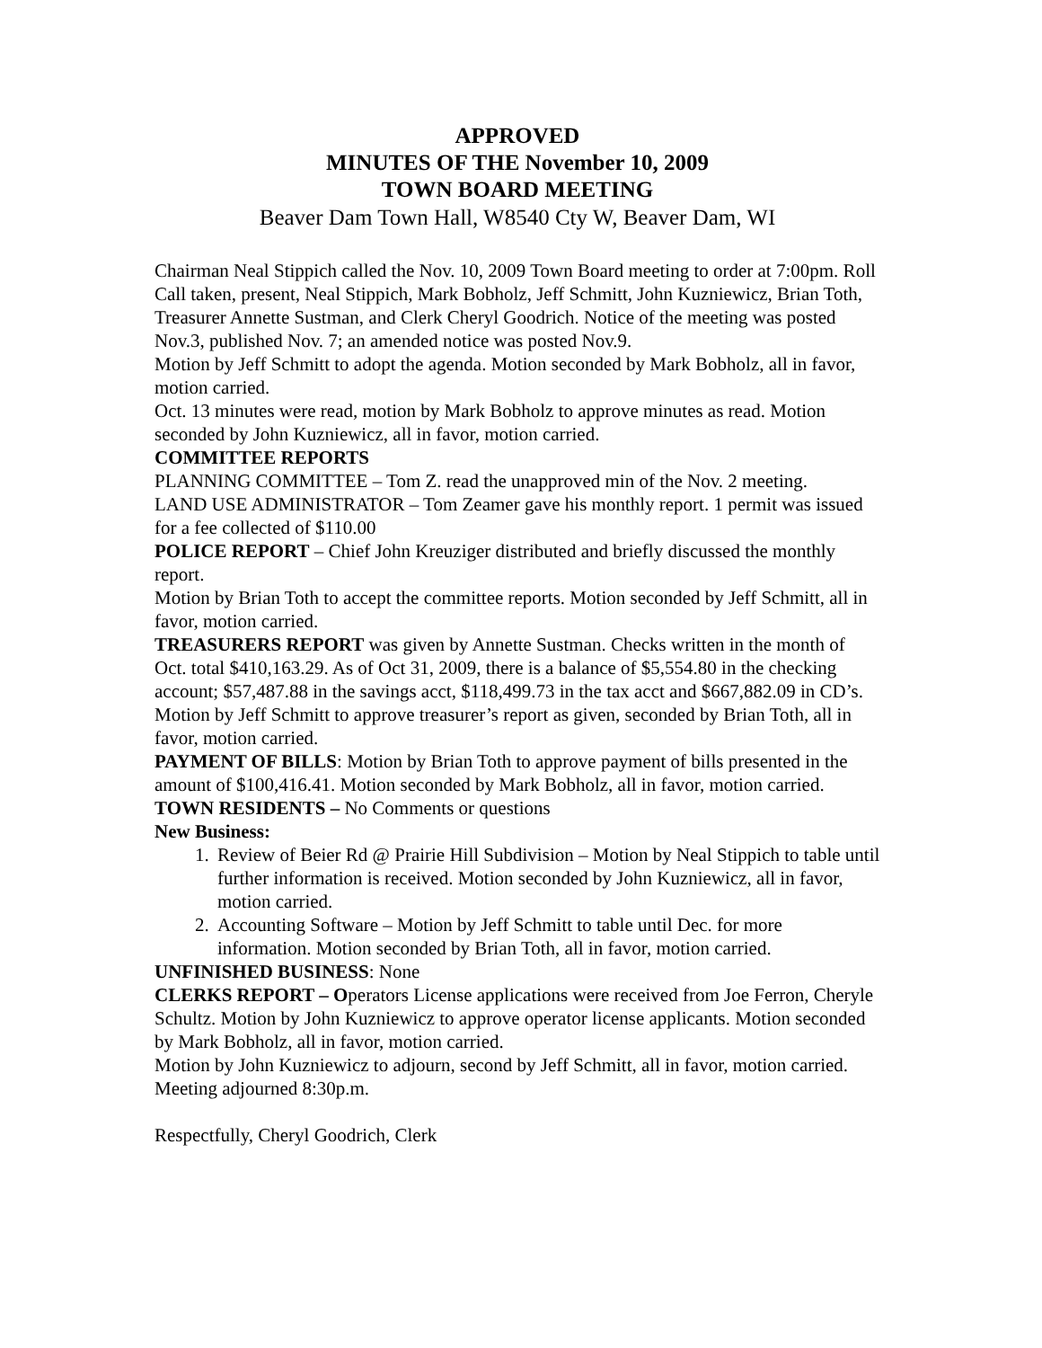APPROVED
MINUTES OF THE November 10, 2009
TOWN BOARD MEETING
Beaver Dam Town Hall, W8540 Cty W, Beaver Dam, WI
Chairman Neal Stippich called the Nov. 10, 2009 Town Board meeting to order at 7:00pm. Roll Call taken, present, Neal Stippich, Mark Bobholz, Jeff Schmitt, John Kuzniewicz, Brian Toth, Treasurer Annette Sustman, and Clerk Cheryl Goodrich. Notice of the meeting was posted Nov.3, published Nov. 7; an amended notice was posted Nov.9.
Motion by Jeff Schmitt to adopt the agenda. Motion seconded by Mark Bobholz, all in favor, motion carried.
Oct. 13 minutes were read, motion by Mark Bobholz to approve minutes as read. Motion seconded by John Kuzniewicz, all in favor, motion carried.
COMMITTEE REPORTS
PLANNING COMMITTEE – Tom Z. read the unapproved min of the Nov. 2 meeting.
LAND USE ADMINISTRATOR – Tom Zeamer gave his monthly report. 1 permit was issued for a fee collected of $110.00
POLICE REPORT – Chief John Kreuziger distributed and briefly discussed the monthly report.
Motion by Brian Toth to accept the committee reports. Motion seconded by Jeff Schmitt, all in favor, motion carried.
TREASURERS REPORT was given by Annette Sustman. Checks written in the month of Oct. total $410,163.29. As of Oct 31, 2009, there is a balance of $5,554.80 in the checking account; $57,487.88 in the savings acct, $118,499.73 in the tax acct and $667,882.09 in CD’s.
Motion by Jeff Schmitt to approve treasurer’s report as given, seconded by Brian Toth, all in favor, motion carried.
PAYMENT OF BILLS: Motion by Brian Toth to approve payment of bills presented in the amount of $100,416.41. Motion seconded by Mark Bobholz, all in favor, motion carried.
TOWN RESIDENTS – No Comments or questions
New Business:
1. Review of Beier Rd @ Prairie Hill Subdivision – Motion by Neal Stippich to table until further information is received. Motion seconded by John Kuzniewicz, all in favor, motion carried.
2. Accounting Software – Motion by Jeff Schmitt to table until Dec. for more information. Motion seconded by Brian Toth, all in favor, motion carried.
UNFINISHED BUSINESS: None
CLERKS REPORT – Operators License applications were received from Joe Ferron, Cheryle Schultz. Motion by John Kuzniewicz to approve operator license applicants. Motion seconded by Mark Bobholz, all in favor, motion carried.
Motion by John Kuzniewicz to adjourn, second by Jeff Schmitt, all in favor, motion carried. Meeting adjourned 8:30p.m.
Respectfully, Cheryl Goodrich, Clerk